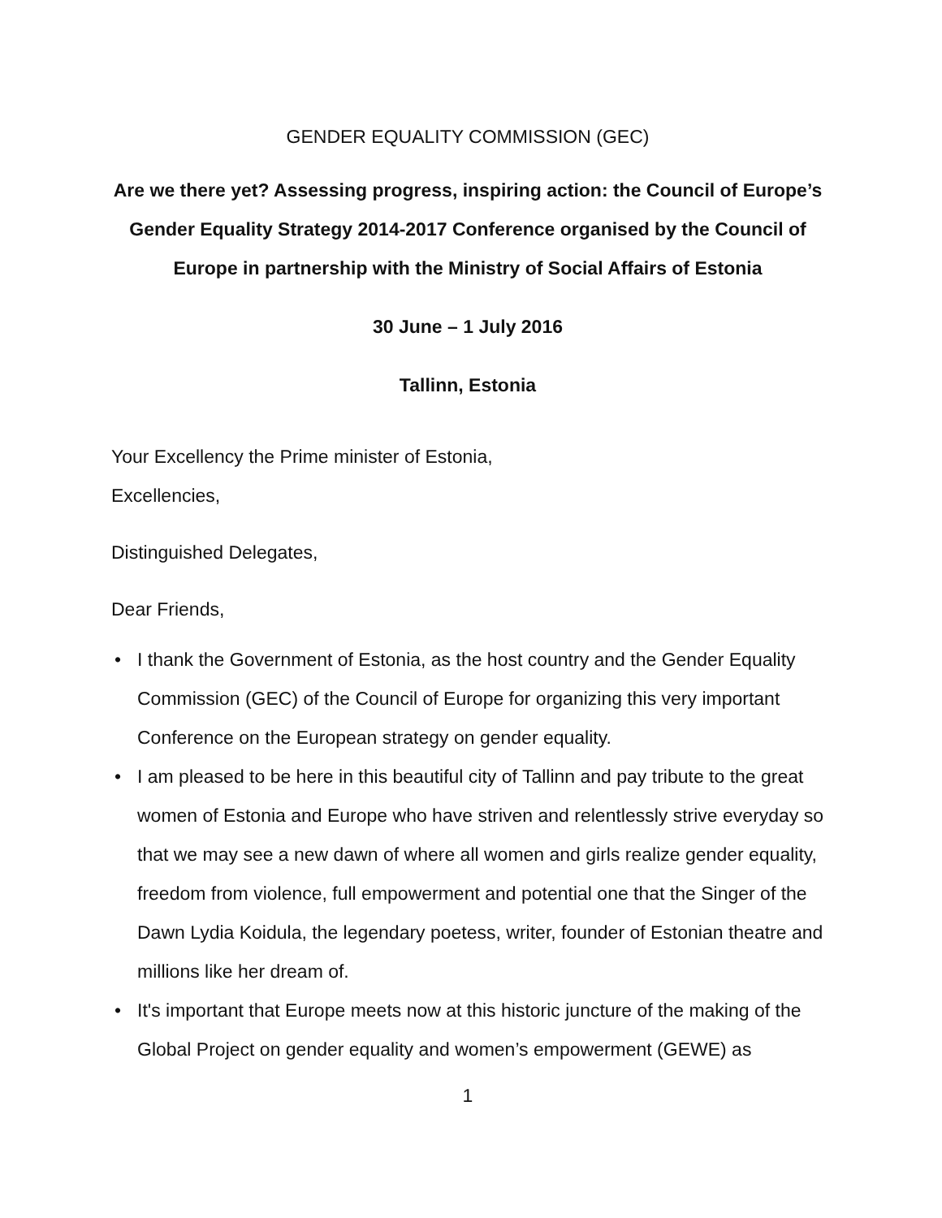GENDER EQUALITY COMMISSION (GEC)
Are we there yet? Assessing progress, inspiring action: the Council of Europe’s Gender Equality Strategy 2014-2017 Conference organised by the Council of Europe in partnership with the Ministry of Social Affairs of Estonia
30 June – 1 July 2016
Tallinn, Estonia
Your Excellency the Prime minister of Estonia,
Excellencies,
Distinguished Delegates,
Dear Friends,
• I thank the Government of Estonia, as the host country and the Gender Equality Commission (GEC) of the Council of Europe for organizing this very important Conference on the European strategy on gender equality.
• I am pleased to be here in this beautiful city of Tallinn and pay tribute to the great women of Estonia and Europe who have striven and relentlessly strive everyday so that we may see a new dawn of where all women and girls realize gender equality, freedom from violence, full empowerment and potential one that the Singer of the Dawn Lydia Koidula, the legendary poetess, writer, founder of Estonian theatre and millions like her dream of.
• It's important that Europe meets now at this historic juncture of the making of the Global Project on gender equality and women’s empowerment (GEWE) as
1